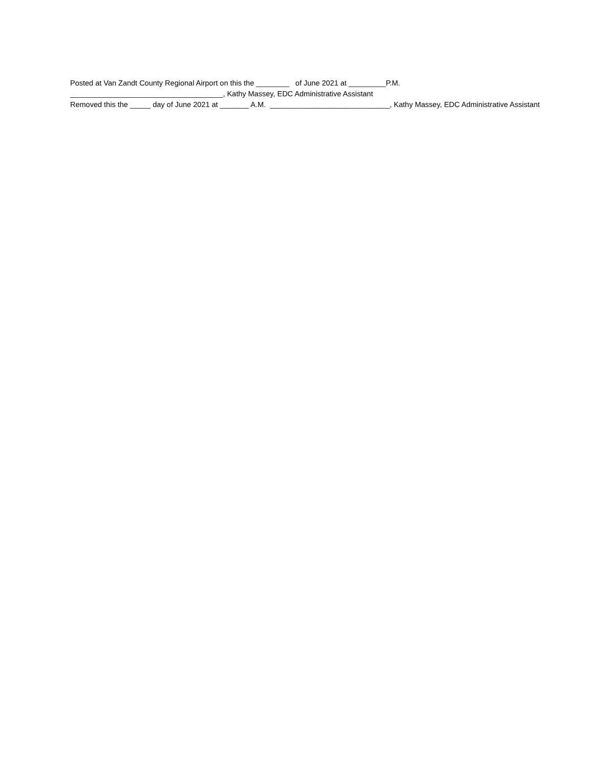Posted at Van Zandt County Regional Airport on this the ________ of June 2021 at _________P.M.
_____________________________________, Kathy Massey, EDC Administrative Assistant
Removed this the _____ day of June 2021 at _______ A.M. _____________________________, Kathy Massey, EDC Administrative Assistant